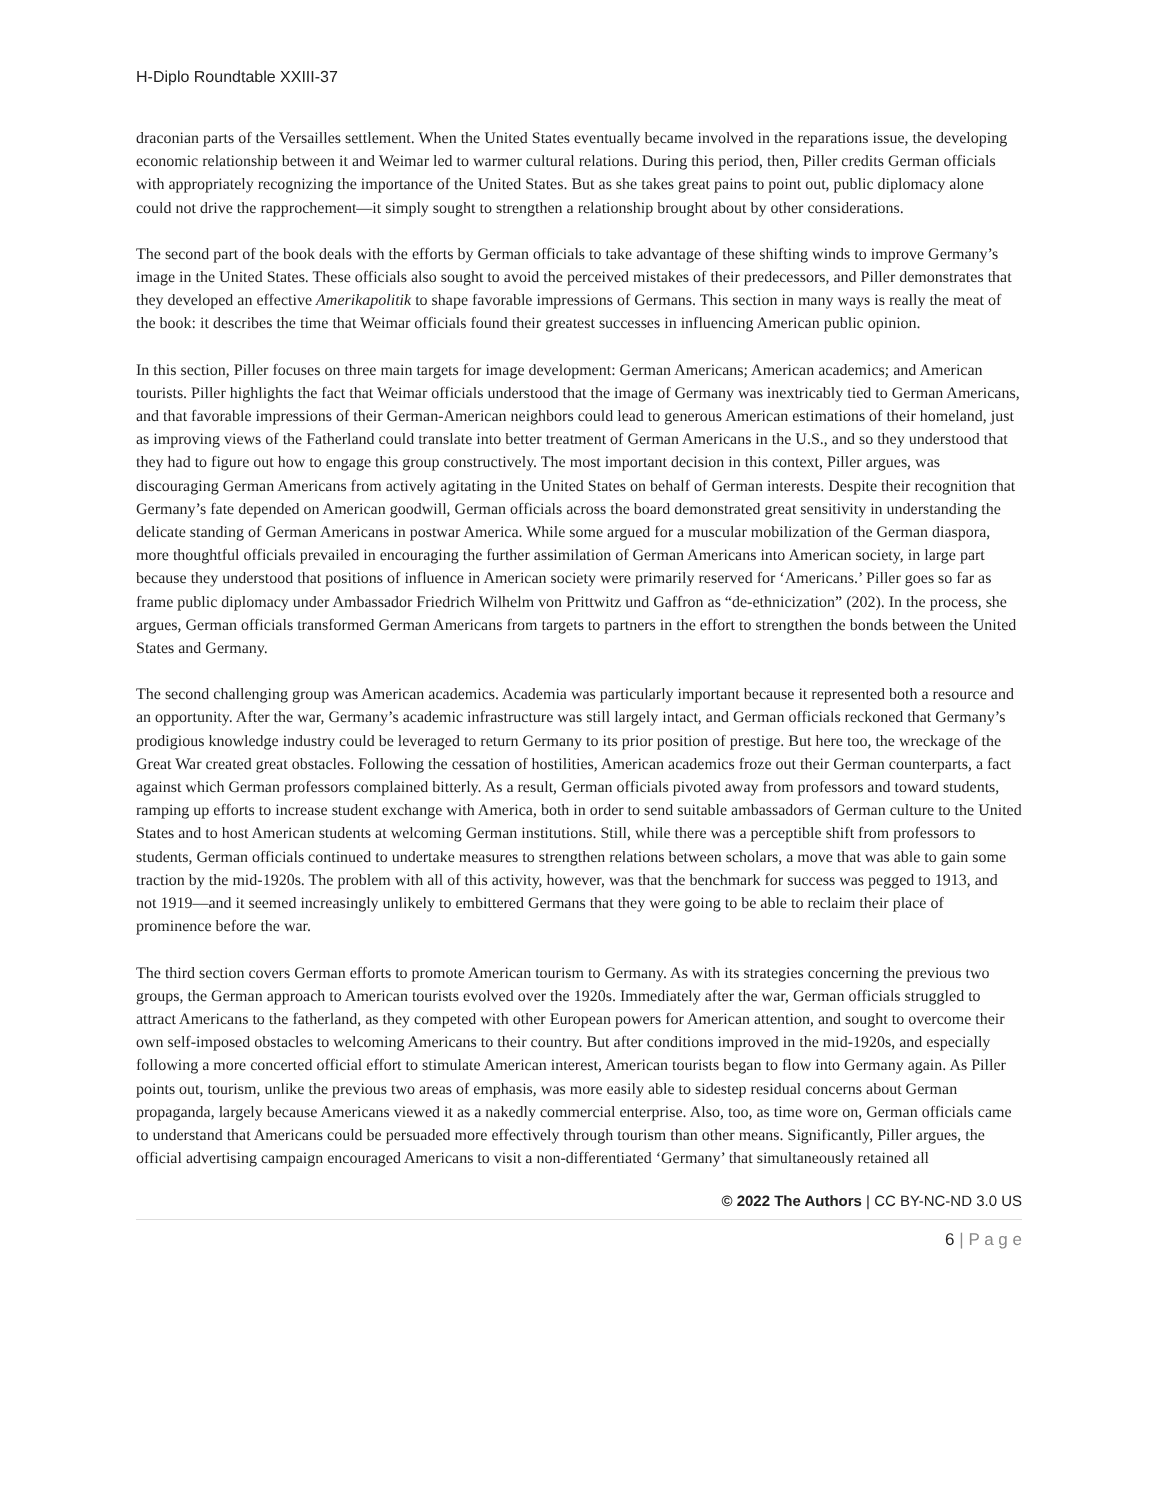H-Diplo Roundtable XXIII-37
draconian parts of the Versailles settlement. When the United States eventually became involved in the reparations issue, the developing economic relationship between it and Weimar led to warmer cultural relations. During this period, then, Piller credits German officials with appropriately recognizing the importance of the United States. But as she takes great pains to point out, public diplomacy alone could not drive the rapprochement—it simply sought to strengthen a relationship brought about by other considerations.
The second part of the book deals with the efforts by German officials to take advantage of these shifting winds to improve Germany’s image in the United States. These officials also sought to avoid the perceived mistakes of their predecessors, and Piller demonstrates that they developed an effective Amerikapolitik to shape favorable impressions of Germans. This section in many ways is really the meat of the book: it describes the time that Weimar officials found their greatest successes in influencing American public opinion.
In this section, Piller focuses on three main targets for image development: German Americans; American academics; and American tourists. Piller highlights the fact that Weimar officials understood that the image of Germany was inextricably tied to German Americans, and that favorable impressions of their German-American neighbors could lead to generous American estimations of their homeland, just as improving views of the Fatherland could translate into better treatment of German Americans in the U.S., and so they understood that they had to figure out how to engage this group constructively. The most important decision in this context, Piller argues, was discouraging German Americans from actively agitating in the United States on behalf of German interests. Despite their recognition that Germany’s fate depended on American goodwill, German officials across the board demonstrated great sensitivity in understanding the delicate standing of German Americans in postwar America. While some argued for a muscular mobilization of the German diaspora, more thoughtful officials prevailed in encouraging the further assimilation of German Americans into American society, in large part because they understood that positions of influence in American society were primarily reserved for ‘Americans.’ Piller goes so far as frame public diplomacy under Ambassador Friedrich Wilhelm von Prittwitz und Gaffron as “de-ethnicization” (202). In the process, she argues, German officials transformed German Americans from targets to partners in the effort to strengthen the bonds between the United States and Germany.
The second challenging group was American academics. Academia was particularly important because it represented both a resource and an opportunity. After the war, Germany’s academic infrastructure was still largely intact, and German officials reckoned that Germany’s prodigious knowledge industry could be leveraged to return Germany to its prior position of prestige. But here too, the wreckage of the Great War created great obstacles. Following the cessation of hostilities, American academics froze out their German counterparts, a fact against which German professors complained bitterly. As a result, German officials pivoted away from professors and toward students, ramping up efforts to increase student exchange with America, both in order to send suitable ambassadors of German culture to the United States and to host American students at welcoming German institutions. Still, while there was a perceptible shift from professors to students, German officials continued to undertake measures to strengthen relations between scholars, a move that was able to gain some traction by the mid-1920s. The problem with all of this activity, however, was that the benchmark for success was pegged to 1913, and not 1919—and it seemed increasingly unlikely to embittered Germans that they were going to be able to reclaim their place of prominence before the war.
The third section covers German efforts to promote American tourism to Germany. As with its strategies concerning the previous two groups, the German approach to American tourists evolved over the 1920s. Immediately after the war, German officials struggled to attract Americans to the fatherland, as they competed with other European powers for American attention, and sought to overcome their own self-imposed obstacles to welcoming Americans to their country. But after conditions improved in the mid-1920s, and especially following a more concerted official effort to stimulate American interest, American tourists began to flow into Germany again. As Piller points out, tourism, unlike the previous two areas of emphasis, was more easily able to sidestep residual concerns about German propaganda, largely because Americans viewed it as a nakedly commercial enterprise. Also, too, as time wore on, German officials came to understand that Americans could be persuaded more effectively through tourism than other means. Significantly, Piller argues, the official advertising campaign encouraged Americans to visit a non-differentiated ‘Germany’ that simultaneously retained all
© 2022 The Authors | CC BY-NC-ND 3.0 US
6 | P a g e